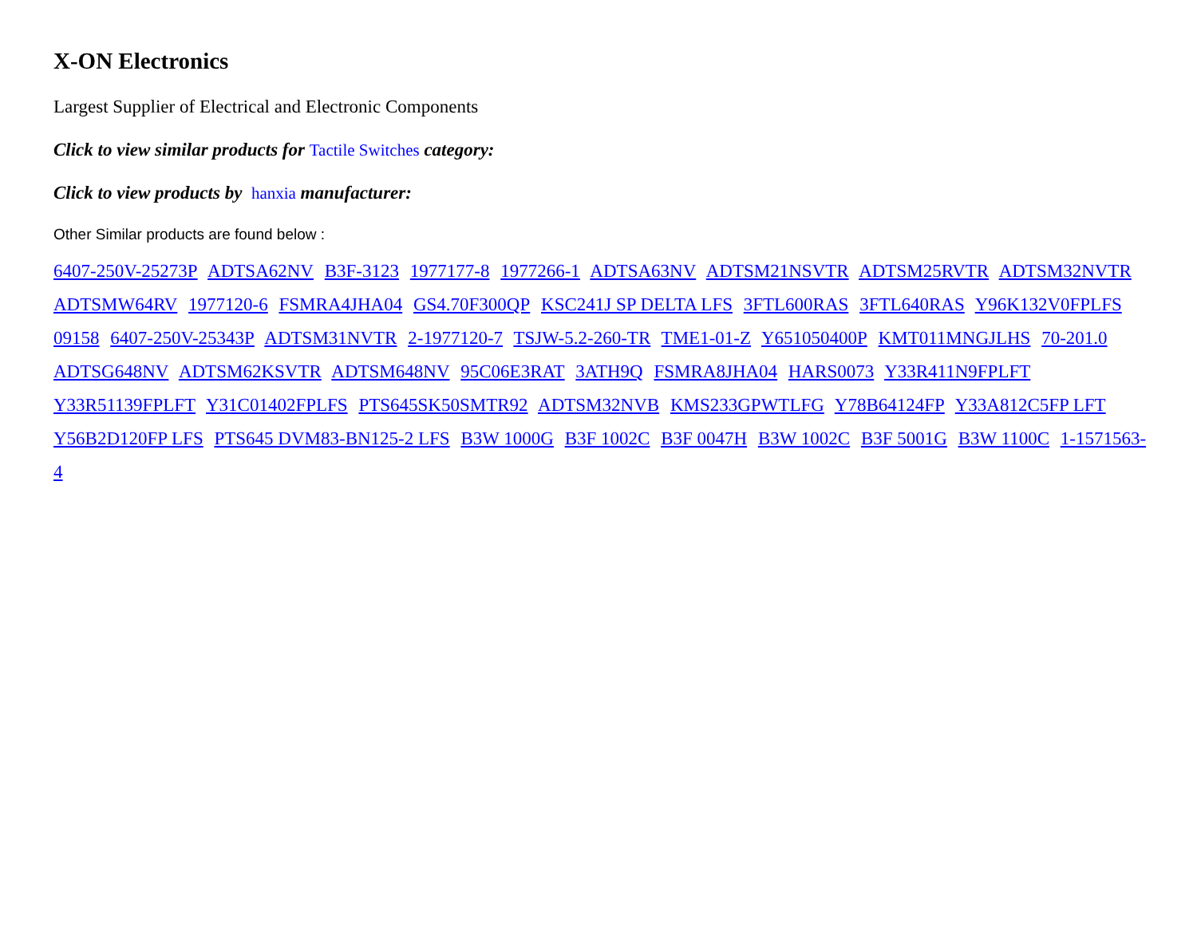X-ON Electronics
Largest Supplier of Electrical and Electronic Components
Click to view similar products for Tactile Switches category:
Click to view products by hanxia manufacturer:
Other Similar products are found below :
6407-250V-25273P ADTSA62NV B3F-3123 1977177-8 1977266-1 ADTSA63NV ADTSM21NSVTR ADTSM25RVTR ADTSM32NVTR ADTSMW64RV 1977120-6 FSMRA4JHA04 GS4.70F300QP KSC241J SP DELTA LFS 3FTL600RAS 3FTL640RAS Y96K132V0FPLFS 09158 6407-250V-25343P ADTSM31NVTR 2-1977120-7 TSJW-5.2-260-TR TME1-01-Z Y651050400P KMT011MNGJLHS 70-201.0 ADTSG648NV ADTSM62KSVTR ADTSM648NV 95C06E3RAT 3ATH9Q FSMRA8JHA04 HARS0073 Y33R411N9FPLFT Y33R51139FPLFT Y31C01402FPLFS PTS645SK50SMTR92 ADTSM32NVB KMS233GPWTLFG Y78B64124FP Y33A812C5FP LFT Y56B2D120FP LFS PTS645 DVM83-BN125-2 LFS B3W 1000G B3F 1002C B3F 0047H B3W 1002C B3F 5001G B3W 1100C 1-1571563-4